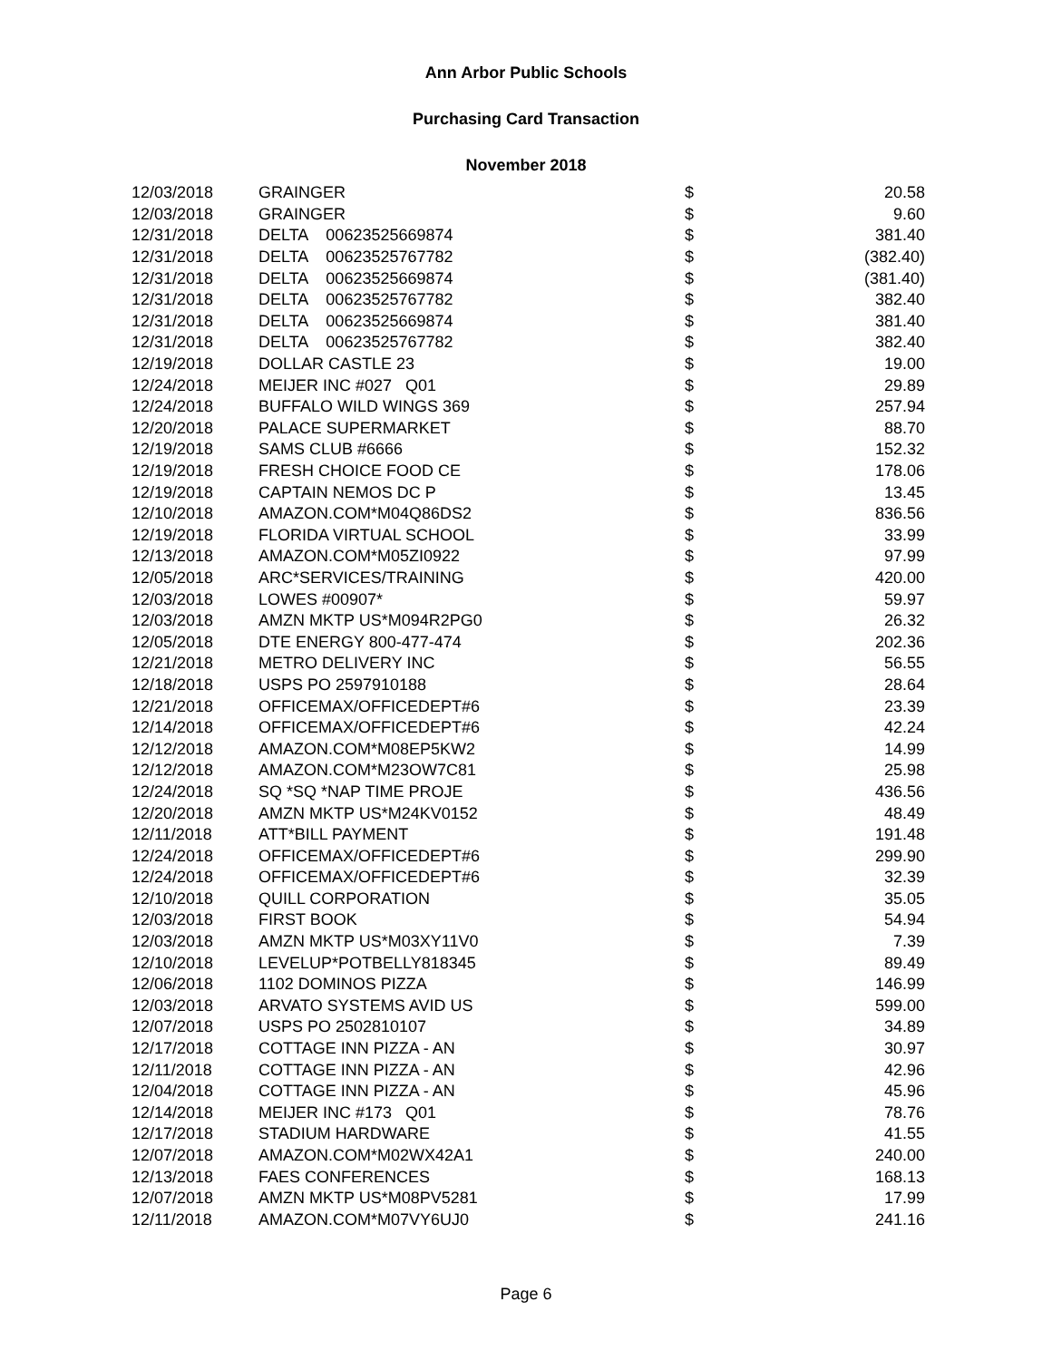Ann Arbor Public Schools
Purchasing Card Transaction
November 2018
| 12/03/2018 | GRAINGER | $ | 20.58 |
| 12/03/2018 | GRAINGER | $ | 9.60 |
| 12/31/2018 | DELTA 00623525669874 | $ | 381.40 |
| 12/31/2018 | DELTA 00623525767782 | $ | (382.40) |
| 12/31/2018 | DELTA 00623525669874 | $ | (381.40) |
| 12/31/2018 | DELTA 00623525767782 | $ | 382.40 |
| 12/31/2018 | DELTA 00623525669874 | $ | 381.40 |
| 12/31/2018 | DELTA 00623525767782 | $ | 382.40 |
| 12/19/2018 | DOLLAR CASTLE 23 | $ | 19.00 |
| 12/24/2018 | MEIJER INC #027 Q01 | $ | 29.89 |
| 12/24/2018 | BUFFALO WILD WINGS 369 | $ | 257.94 |
| 12/20/2018 | PALACE SUPERMARKET | $ | 88.70 |
| 12/19/2018 | SAMS CLUB #6666 | $ | 152.32 |
| 12/19/2018 | FRESH CHOICE FOOD CE | $ | 178.06 |
| 12/19/2018 | CAPTAIN NEMOS DC P | $ | 13.45 |
| 12/10/2018 | AMAZON.COM*M04Q86DS2 | $ | 836.56 |
| 12/19/2018 | FLORIDA VIRTUAL SCHOOL | $ | 33.99 |
| 12/13/2018 | AMAZON.COM*M05ZI0922 | $ | 97.99 |
| 12/05/2018 | ARC*SERVICES/TRAINING | $ | 420.00 |
| 12/03/2018 | LOWES #00907* | $ | 59.97 |
| 12/03/2018 | AMZN MKTP US*M094R2PG0 | $ | 26.32 |
| 12/05/2018 | DTE ENERGY 800-477-474 | $ | 202.36 |
| 12/21/2018 | METRO DELIVERY INC | $ | 56.55 |
| 12/18/2018 | USPS PO 2597910188 | $ | 28.64 |
| 12/21/2018 | OFFICEMAX/OFFICEDEPT#6 | $ | 23.39 |
| 12/14/2018 | OFFICEMAX/OFFICEDEPT#6 | $ | 42.24 |
| 12/12/2018 | AMAZON.COM*M08EP5KW2 | $ | 14.99 |
| 12/12/2018 | AMAZON.COM*M23OW7C81 | $ | 25.98 |
| 12/24/2018 | SQ *SQ *NAP TIME PROJE | $ | 436.56 |
| 12/20/2018 | AMZN MKTP US*M24KV0152 | $ | 48.49 |
| 12/11/2018 | ATT*BILL PAYMENT | $ | 191.48 |
| 12/24/2018 | OFFICEMAX/OFFICEDEPT#6 | $ | 299.90 |
| 12/24/2018 | OFFICEMAX/OFFICEDEPT#6 | $ | 32.39 |
| 12/10/2018 | QUILL CORPORATION | $ | 35.05 |
| 12/03/2018 | FIRST BOOK | $ | 54.94 |
| 12/03/2018 | AMZN MKTP US*M03XY11V0 | $ | 7.39 |
| 12/10/2018 | LEVELUP*POTBELLY818345 | $ | 89.49 |
| 12/06/2018 | 1102 DOMINOS PIZZA | $ | 146.99 |
| 12/03/2018 | ARVATO SYSTEMS AVID US | $ | 599.00 |
| 12/07/2018 | USPS PO 2502810107 | $ | 34.89 |
| 12/17/2018 | COTTAGE INN PIZZA - AN | $ | 30.97 |
| 12/11/2018 | COTTAGE INN PIZZA - AN | $ | 42.96 |
| 12/04/2018 | COTTAGE INN PIZZA - AN | $ | 45.96 |
| 12/14/2018 | MEIJER INC #173 Q01 | $ | 78.76 |
| 12/17/2018 | STADIUM HARDWARE | $ | 41.55 |
| 12/07/2018 | AMAZON.COM*M02WX42A1 | $ | 240.00 |
| 12/13/2018 | FAES CONFERENCES | $ | 168.13 |
| 12/07/2018 | AMZN MKTP US*M08PV5281 | $ | 17.99 |
| 12/11/2018 | AMAZON.COM*M07VY6UJ0 | $ | 241.16 |
Page 6